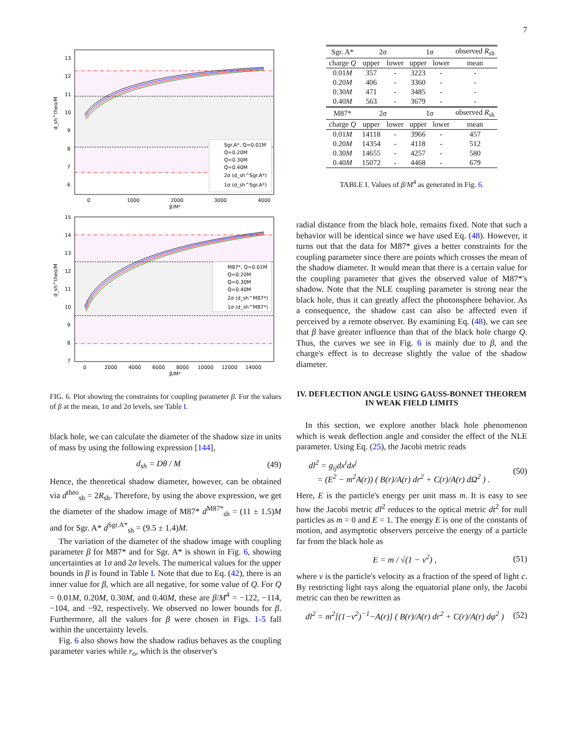7
13
12
11
10
9
8
7
6
0
1000
2000
3000
4000
β/M⁴
d_sh^theo/M
Sgr.A*, Q=0.01M
Q=0.20M
Q=0.30M
Q=0.40M
2σ (d_sh^Sgr.A*)
1σ (d_sh^Sgr.A*)
15
14
13
12
11
10
9
8
7
0
2000
4000
6000
8000
10000
12000
14000
β/M⁴
d_sh^theo/M
M87*, Q=0.01M
Q=0.20M
Q=0.30M
Q=0.40M
2σ (d_sh^M87*)
1σ (d_sh^M87*)
FIG. 6. Plot showing the constraints for coupling parameter β. For the values of β at the mean, 1σ and 2σ levels, see Table I.
black hole, we can calculate the diameter of the shadow size in units of mass by using the following expression [144],
d<sub>sh</sub> = Dθ / M (49)
Hence, the theoretical shadow diameter, however, can be obtained via d<sup>theo</sup><sub>sh</sub> = 2R<sub>sh</sub>. Therefore, by using the above expression, we get the diameter of the shadow image of M87* d<sup>M87*</sup><sub>sh</sub> = (11 ± 1.5)M and for Sgr. A* d<sup>Sgr.A*</sup><sub>sh</sub> = (9.5 ± 1.4)M.
The variation of the diameter of the shadow image with coupling parameter β for M87* and for Sgr. A* is shown in Fig. 6, showing uncertainties at 1σ and 2σ levels. The numerical values for the upper bounds in β is found in Table I. Note that due to Eq. (42), there is an inner value for β, which are all negative, for some value of Q. For Q = 0.01M, 0.20M, 0.30M, and 0.40M, these are β/M<sup>4</sup> = −122, −114, −104, and −92, respectively. We observed no lower bounds for β. Furthermore, all the values for β were chosen in Figs. 1-5 fall within the uncertainty levels.
Fig. 6 also shows how the shadow radius behaves as the coupling parameter varies while r<sub>o</sub>, which is the observer's
| Sgr. A* | 2 σ | | 1 σ | | observed R<sub>sh</sub> |
| charge Q | upper | lower | upper | lower | mean |
| 0.01 M | 357 | - | 3223 | - | - |
| 0.20 M | 406 | - | 3360 | - | - |
| 0.30 M | 471 | - | 3485 | - | - |
| 0.40 M | 563 | - | 3679 | - | - |
| M87* | 2 σ | | 1 σ | | observed R<sub>sh</sub> |
| charge Q | upper | lower | upper | lower | mean |
| 0.01 M | 14118 | - | 3966 | - | 457 |
| 0.20 M | 14354 | - | 4118 | - | 512 |
| 0.30 M | 14655 | - | 4257 | - | 580 |
| 0.40 M | 15072 | - | 4468 | - | 679 |
TABLE I. Values of β/M<sup>4</sup> as generated in Fig. 6.
radial distance from the black hole, remains fixed. Note that such a behavior will be identical since we have used Eq. (48). However, it turns out that the data for M87* gives a better constraints for the coupling parameter since there are points which crosses the mean of the shadow diameter. It would mean that there is a certain value for the coupling parameter that gives the observed value of M87*'s shadow. Note that the NLE coupling parameter is strong near the black hole, thus it can greatly affect the photonsphere behavior. As a consequence, the shadow cast can also be affected even if perceived by a remote observer. By examining Eq. (48), we can see that β have greater influence than that of the black hole charge Q. Thus, the curves we see in Fig. 6 is mainly due to β, and the charge's effect is to decrease slightly the value of the shadow diameter.
IV. DEFLECTION ANGLE USING GAUSS-BONNET THEOREM IN WEAK FIELD LIMITS
In this section, we explore another black hole phenomenon which is weak deflection angle and consider the effect of the NLE parameter. Using Eq. (25), the Jacobi metric reads
dl<sup>2</sup> = g<sub>ij</sub>dx<sup>i</sup>dx<sup>j</sup>
= (E<sup>2</sup> − m<sup>2</sup>A(r)) ( B(r)/A(r) dr<sup>2</sup> + C(r)/A(r) dΩ<sup>2</sup> ) . (50)
Here, E is the particle's energy per unit mass m. It is easy to see how the Jacobi metric dl<sup>2</sup> reduces to the optical metric dt<sup>2</sup> for null particles as m = 0 and E = 1. The energy E is one of the constants of motion, and asymptotic observers perceive the energy of a particle far from the black hole as
E = m / √(1 − v<sup>2</sup>) , (51)
where v is the particle's velocity as a fraction of the speed of light c. By restricting light rays along the equatorial plane only, the Jacobi metric can then be rewritten as
dl<sup>2</sup> = m<sup>2</sup>[(1−v<sup>2</sup>)<sup>−1</sup>−A(r)] ( B(r)/A(r) dr<sup>2</sup> + C(r)/A(r) dφ<sup>2</sup> ) (52)